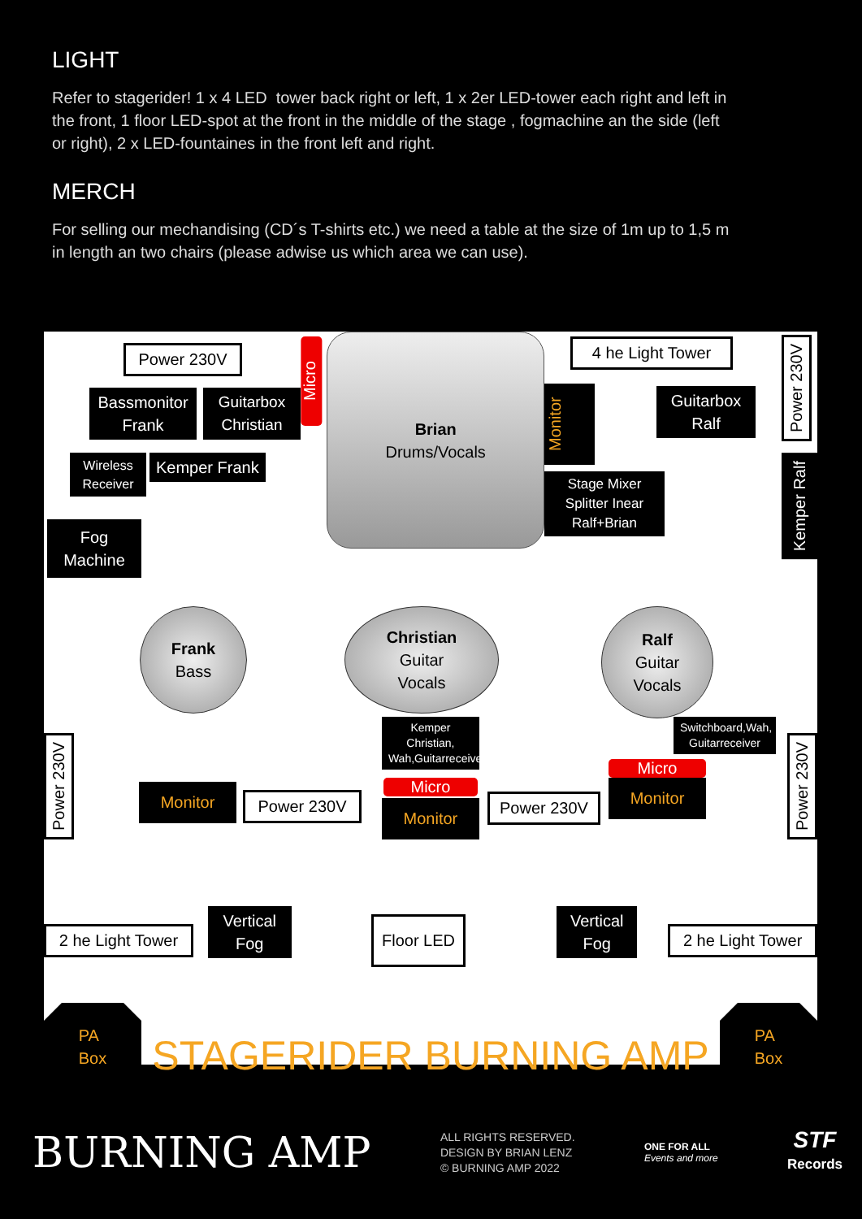LIGHT
Refer to stagerider! 1 x 4 LED tower back right or left, 1 x 2er LED-tower each right and left in the front, 1 floor LED-spot at the front in the middle of the stage , fogmachine an the side (left or right), 2 x LED-fountaines in the front left and right.
MERCH
For selling our mechandising (CD´s T-shirts etc.) we need a table at the size of 1m up to 1,5 m in length an two chairs (please adwise us which area we can use).
Power 230V
Bassmonitor Frank
Guitarbox Christian
Wireless Receiver
Kemper Frank
Fog Machine
Micro
Brian
Drums/Vocals
Monitor
4 he Light Tower
Guitarbox Ralf
Stage Mixer Splitter Inear Ralf+Brian
Power 230V
Kemper Ralf
Frank
Bass
Christian
Guitar
Vocals
Ralf
Guitar
Vocals
Power 230V
Monitor Power 230V
Kemper Christian, Wah,Guitarreceiver
Micro
Monitor
Power 230V
Switchboard,Wah, Guitarreceiver
Micro
Monitor
Power 230V
2 he Light Tower
Vertical Fog
Floor LED
Vertical Fog
2 he Light Tower
PA
Box
STAGERIDER BURNING AMP
PA
Box
BURNING AMP
ALL RIGHTS RESERVED.
DESIGN BY BRIAN LENZ
© BURNING AMP 2022
ONE FOR ALL
Events and more
STF
Records